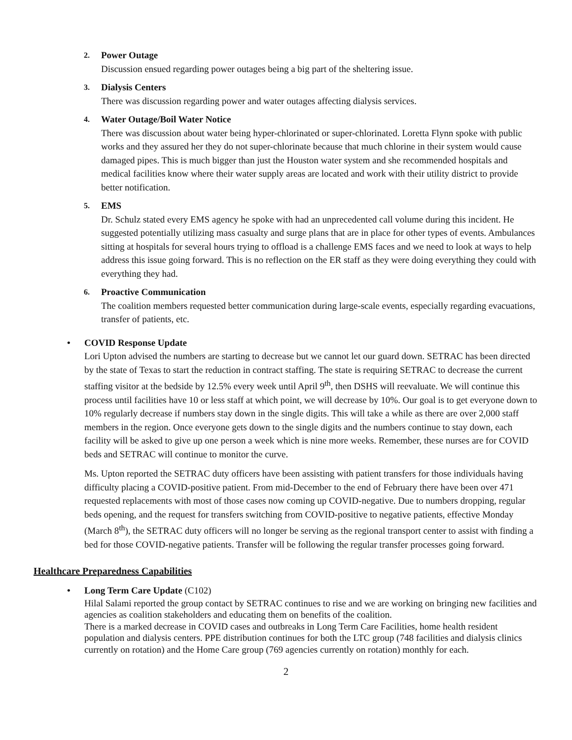2. Power Outage
Discussion ensued regarding power outages being a big part of the sheltering issue.
3. Dialysis Centers
There was discussion regarding power and water outages affecting dialysis services.
4. Water Outage/Boil Water Notice
There was discussion about water being hyper-chlorinated or super-chlorinated. Loretta Flynn spoke with public works and they assured her they do not super-chlorinate because that much chlorine in their system would cause damaged pipes. This is much bigger than just the Houston water system and she recommended hospitals and medical facilities know where their water supply areas are located and work with their utility district to provide better notification.
5. EMS
Dr. Schulz stated every EMS agency he spoke with had an unprecedented call volume during this incident. He suggested potentially utilizing mass casualty and surge plans that are in place for other types of events. Ambulances sitting at hospitals for several hours trying to offload is a challenge EMS faces and we need to look at ways to help address this issue going forward. This is no reflection on the ER staff as they were doing everything they could with everything they had.
6. Proactive Communication
The coalition members requested better communication during large-scale events, especially regarding evacuations, transfer of patients, etc.
• COVID Response Update
Lori Upton advised the numbers are starting to decrease but we cannot let our guard down. SETRAC has been directed by the state of Texas to start the reduction in contract staffing. The state is requiring SETRAC to decrease the current staffing visitor at the bedside by 12.5% every week until April 9<sup>th</sup>, then DSHS will reevaluate. We will continue this process until facilities have 10 or less staff at which point, we will decrease by 10%. Our goal is to get everyone down to 10% regularly decrease if numbers stay down in the single digits. This will take a while as there are over 2,000 staff members in the region. Once everyone gets down to the single digits and the numbers continue to stay down, each facility will be asked to give up one person a week which is nine more weeks. Remember, these nurses are for COVID beds and SETRAC will continue to monitor the curve.
Ms. Upton reported the SETRAC duty officers have been assisting with patient transfers for those individuals having difficulty placing a COVID-positive patient. From mid-December to the end of February there have been over 471 requested replacements with most of those cases now coming up COVID-negative. Due to numbers dropping, regular beds opening, and the request for transfers switching from COVID-positive to negative patients, effective Monday (March 8<sup>th</sup>), the SETRAC duty officers will no longer be serving as the regional transport center to assist with finding a bed for those COVID-negative patients. Transfer will be following the regular transfer processes going forward.
Healthcare Preparedness Capabilities
• Long Term Care Update (C102)
Hilal Salami reported the group contact by SETRAC continues to rise and we are working on bringing new facilities and agencies as coalition stakeholders and educating them on benefits of the coalition.
There is a marked decrease in COVID cases and outbreaks in Long Term Care Facilities, home health resident population and dialysis centers. PPE distribution continues for both the LTC group (748 facilities and dialysis clinics currently on rotation) and the Home Care group (769 agencies currently on rotation) monthly for each.
2